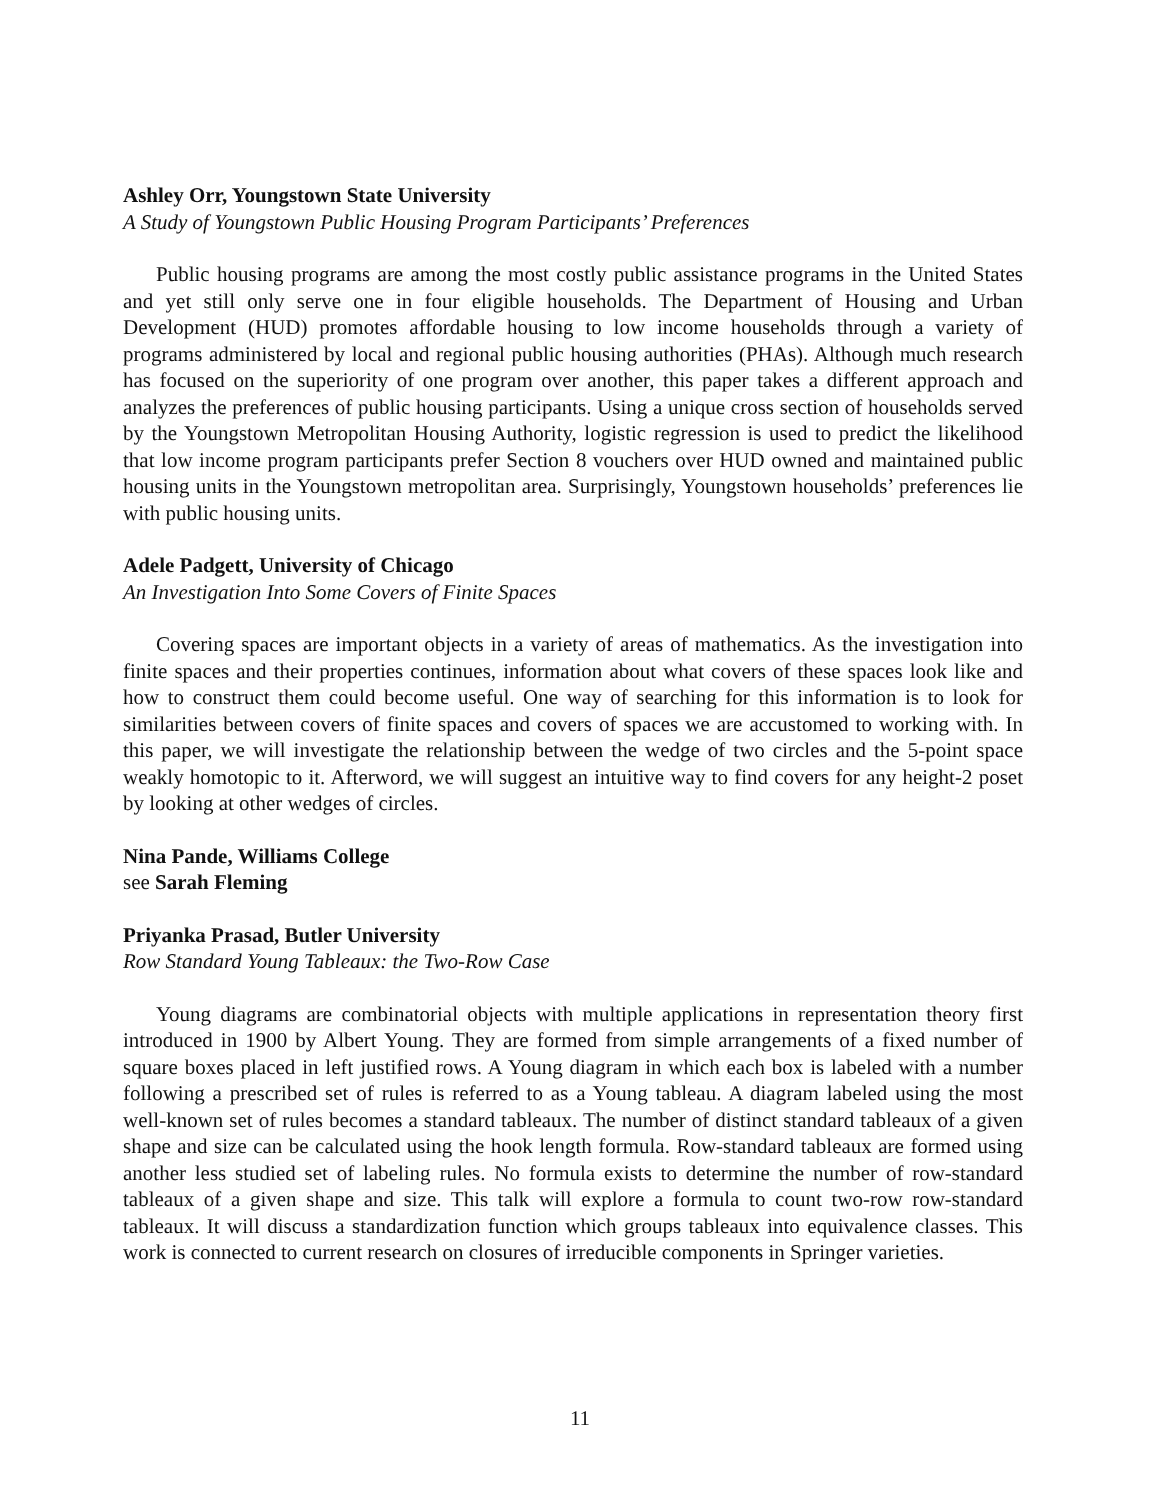Ashley Orr, Youngstown State University
A Study of Youngstown Public Housing Program Participants’ Preferences
Public housing programs are among the most costly public assistance programs in the United States and yet still only serve one in four eligible households. The Department of Housing and Urban Development (HUD) promotes affordable housing to low income households through a variety of programs administered by local and regional public housing authorities (PHAs). Although much research has focused on the superiority of one program over another, this paper takes a different approach and analyzes the preferences of public housing participants. Using a unique cross section of households served by the Youngstown Metropolitan Housing Authority, logistic regression is used to predict the likelihood that low income program participants prefer Section 8 vouchers over HUD owned and maintained public housing units in the Youngstown metropolitan area. Surprisingly, Youngstown households’ preferences lie with public housing units.
Adele Padgett, University of Chicago
An Investigation Into Some Covers of Finite Spaces
Covering spaces are important objects in a variety of areas of mathematics. As the investigation into finite spaces and their properties continues, information about what covers of these spaces look like and how to construct them could become useful. One way of searching for this information is to look for similarities between covers of finite spaces and covers of spaces we are accustomed to working with. In this paper, we will investigate the relationship between the wedge of two circles and the 5-point space weakly homotopic to it. Afterword, we will suggest an intuitive way to find covers for any height-2 poset by looking at other wedges of circles.
Nina Pande, Williams College
see Sarah Fleming
Priyanka Prasad, Butler University
Row Standard Young Tableaux: the Two-Row Case
Young diagrams are combinatorial objects with multiple applications in representation theory first introduced in 1900 by Albert Young. They are formed from simple arrangements of a fixed number of square boxes placed in left justified rows. A Young diagram in which each box is labeled with a number following a prescribed set of rules is referred to as a Young tableau. A diagram labeled using the most well-known set of rules becomes a standard tableaux. The number of distinct standard tableaux of a given shape and size can be calculated using the hook length formula. Row-standard tableaux are formed using another less studied set of labeling rules. No formula exists to determine the number of row-standard tableaux of a given shape and size. This talk will explore a formula to count two-row row-standard tableaux. It will discuss a standardization function which groups tableaux into equivalence classes. This work is connected to current research on closures of irreducible components in Springer varieties.
11